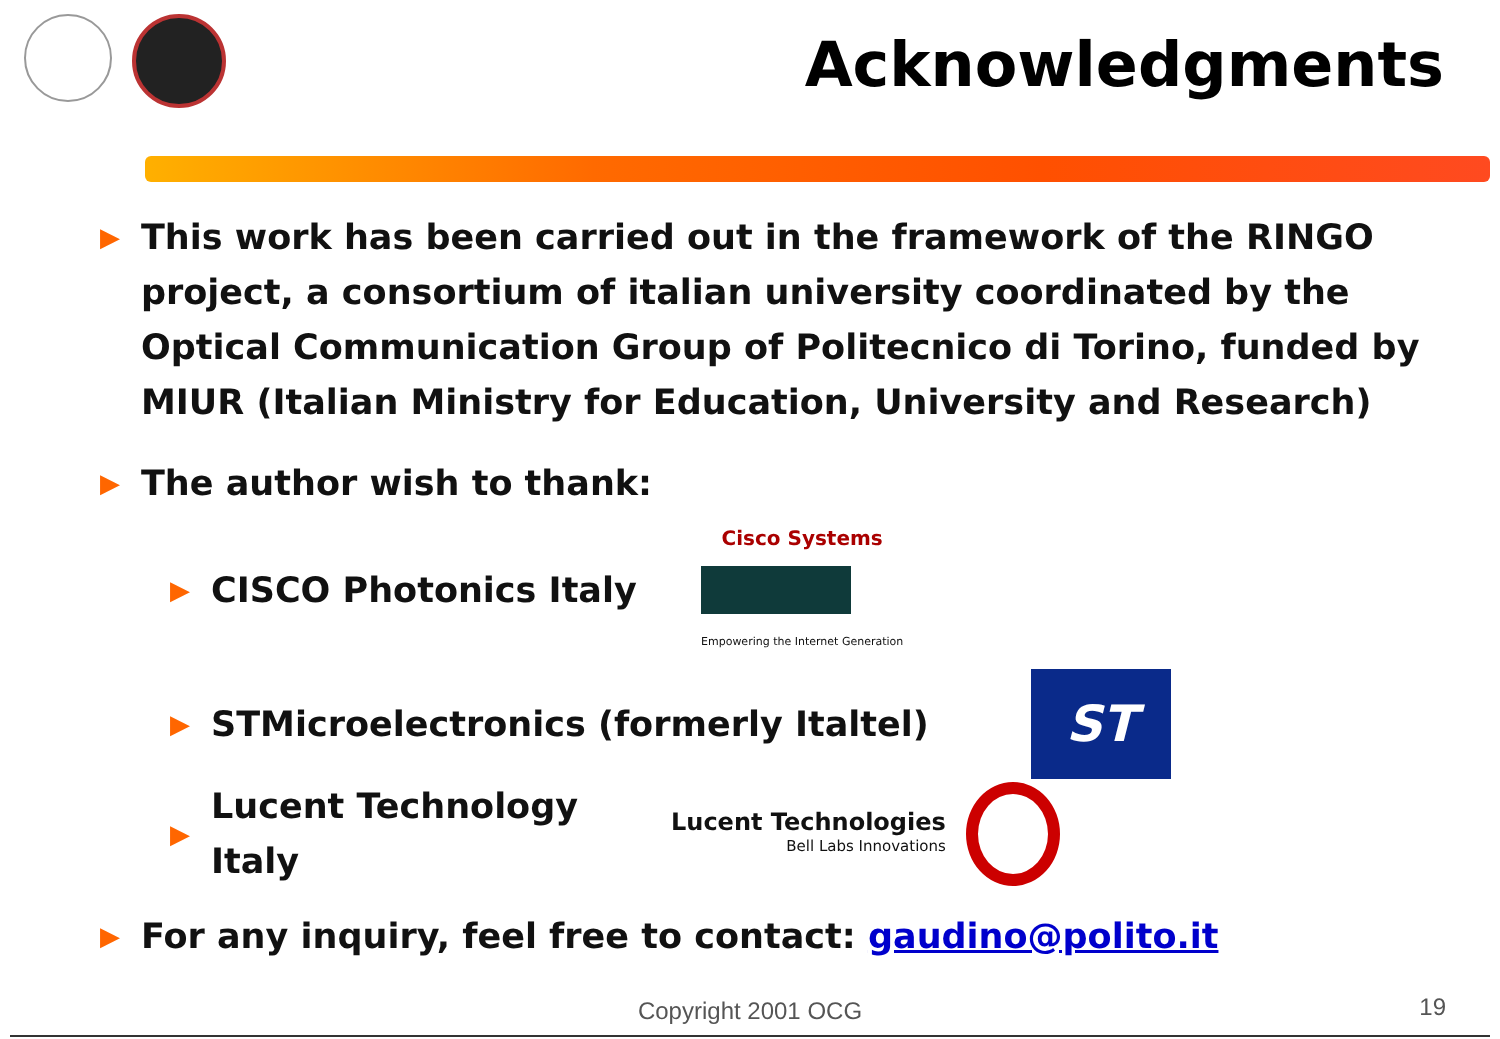Acknowledgments
▶
This work has been carried out in the framework of the RINGO project, a consortium of italian university coordinated by the Optical Communication Group of Politecnico di Torino, funded by MIUR (Italian Ministry for Education, University and Research)
▶
The author wish to thank:
▶ CISCO Photonics Italy
Cisco Systems
Empowering the Internet Generation
▶ STMicroelectronics (formerly Italtel)
ST
▶ Lucent Technology Italy
Lucent Technologies
Bell Labs Innovations
▶
For any inquiry, feel free to contact: gaudino@polito.it
Copyright 2001 OCG 19